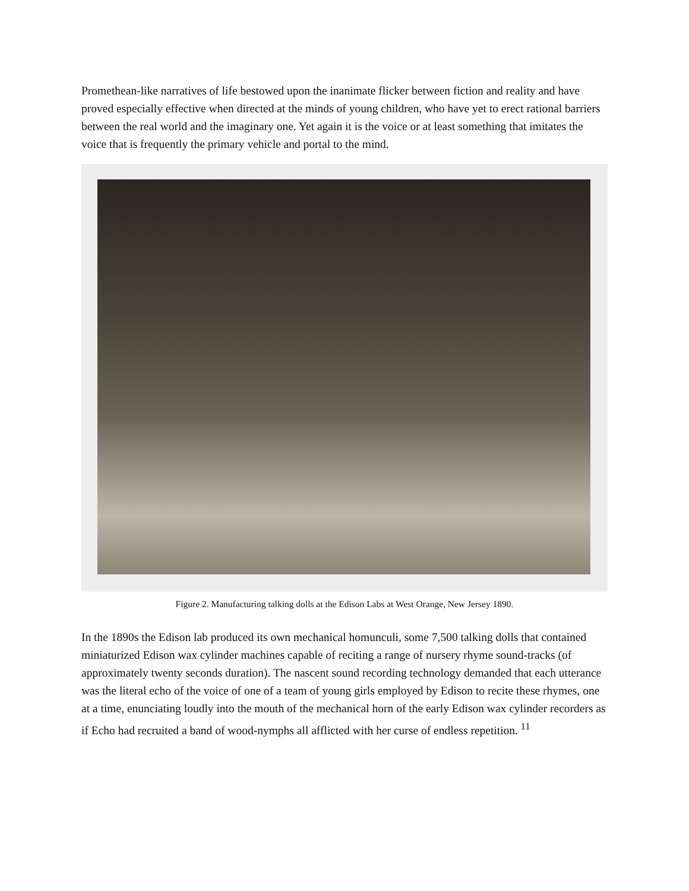Promethean-like narratives of life bestowed upon the inanimate flicker between fiction and reality and have proved especially effective when directed at the minds of young children, who have yet to erect rational barriers between the real world and the imaginary one. Yet again it is the voice or at least something that imitates the voice that is frequently the primary vehicle and portal to the mind.
Figure 2. Manufacturing talking dolls at the Edison Labs at West Orange, New Jersey 1890.
In the 1890s the Edison lab produced its own mechanical homunculi, some 7,500 talking dolls that contained miniaturized Edison wax cylinder machines capable of reciting a range of nursery rhyme sound-tracks (of approximately twenty seconds duration). The nascent sound recording technology demanded that each utterance was the literal echo of the voice of one of a team of young girls employed by Edison to recite these rhymes, one at a time, enunciating loudly into the mouth of the mechanical horn of the early Edison wax cylinder recorders as if Echo had recruited a band of wood-nymphs all afflicted with her curse of endless repetition. <sup>11</sup>